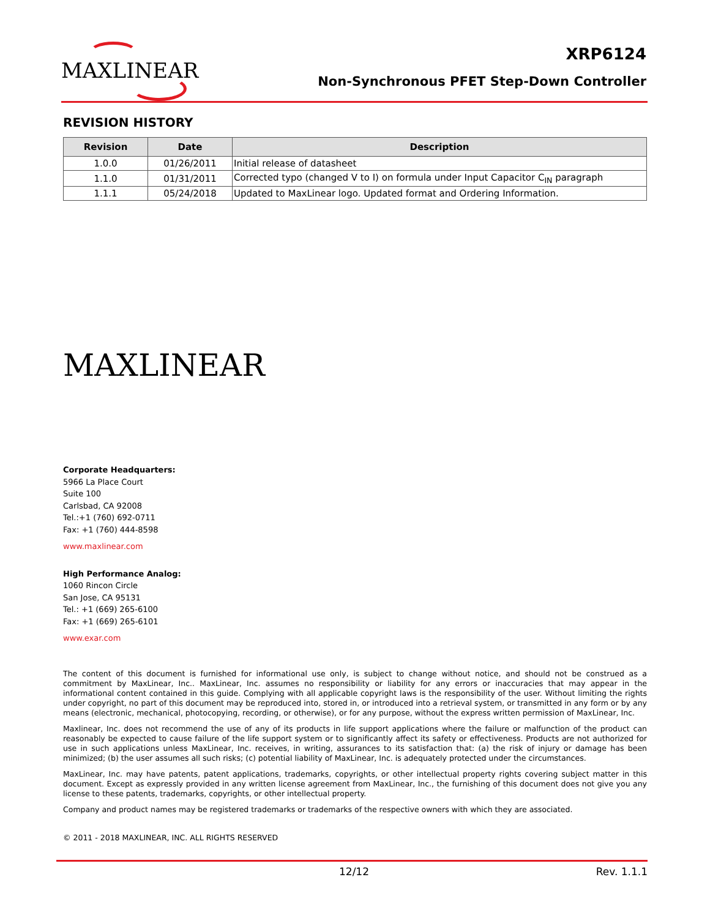MAXLINEAR
XRP6124
Non-Synchronous PFET Step-Down Controller
REVISION HISTORY
| Revision | Date | Description |
| --- | --- | --- |
| 1.0.0 | 01/26/2011 | Initial release of datasheet |
| 1.1.0 | 01/31/2011 | Corrected typo (changed V to I) on formula under Input Capacitor C<sub>IN</sub> paragraph |
| 1.1.1 | 05/24/2018 | Updated to MaxLinear logo. Updated format and Ordering Information. |
MAXLINEAR
Corporate Headquarters:
5966 La Place Court
Suite 100
Carlsbad, CA 92008
Tel.:+1 (760) 692-0711
Fax: +1 (760) 444-8598
www.maxlinear.com
High Performance Analog:
1060 Rincon Circle
San Jose, CA 95131
Tel.: +1 (669) 265-6100
Fax: +1 (669) 265-6101
www.exar.com
The content of this document is furnished for informational use only, is subject to change without notice, and should not be construed as a commitment by MaxLinear, Inc.. MaxLinear, Inc. assumes no responsibility or liability for any errors or inaccuracies that may appear in the informational content contained in this guide. Complying with all applicable copyright laws is the responsibility of the user. Without limiting the rights under copyright, no part of this document may be reproduced into, stored in, or introduced into a retrieval system, or transmitted in any form or by any means (electronic, mechanical, photocopying, recording, or otherwise), or for any purpose, without the express written permission of MaxLinear, Inc.
Maxlinear, Inc. does not recommend the use of any of its products in life support applications where the failure or malfunction of the product can reasonably be expected to cause failure of the life support system or to significantly affect its safety or effectiveness. Products are not authorized for use in such applications unless MaxLinear, Inc. receives, in writing, assurances to its satisfaction that: (a) the risk of injury or damage has been minimized; (b) the user assumes all such risks; (c) potential liability of MaxLinear, Inc. is adequately protected under the circumstances.
MaxLinear, Inc. may have patents, patent applications, trademarks, copyrights, or other intellectual property rights covering subject matter in this document. Except as expressly provided in any written license agreement from MaxLinear, Inc., the furnishing of this document does not give you any license to these patents, trademarks, copyrights, or other intellectual property.
Company and product names may be registered trademarks or trademarks of the respective owners with which they are associated.
© 2011 - 2018 MAXLINEAR, INC. ALL RIGHTS RESERVED
12/12 Rev. 1.1.1